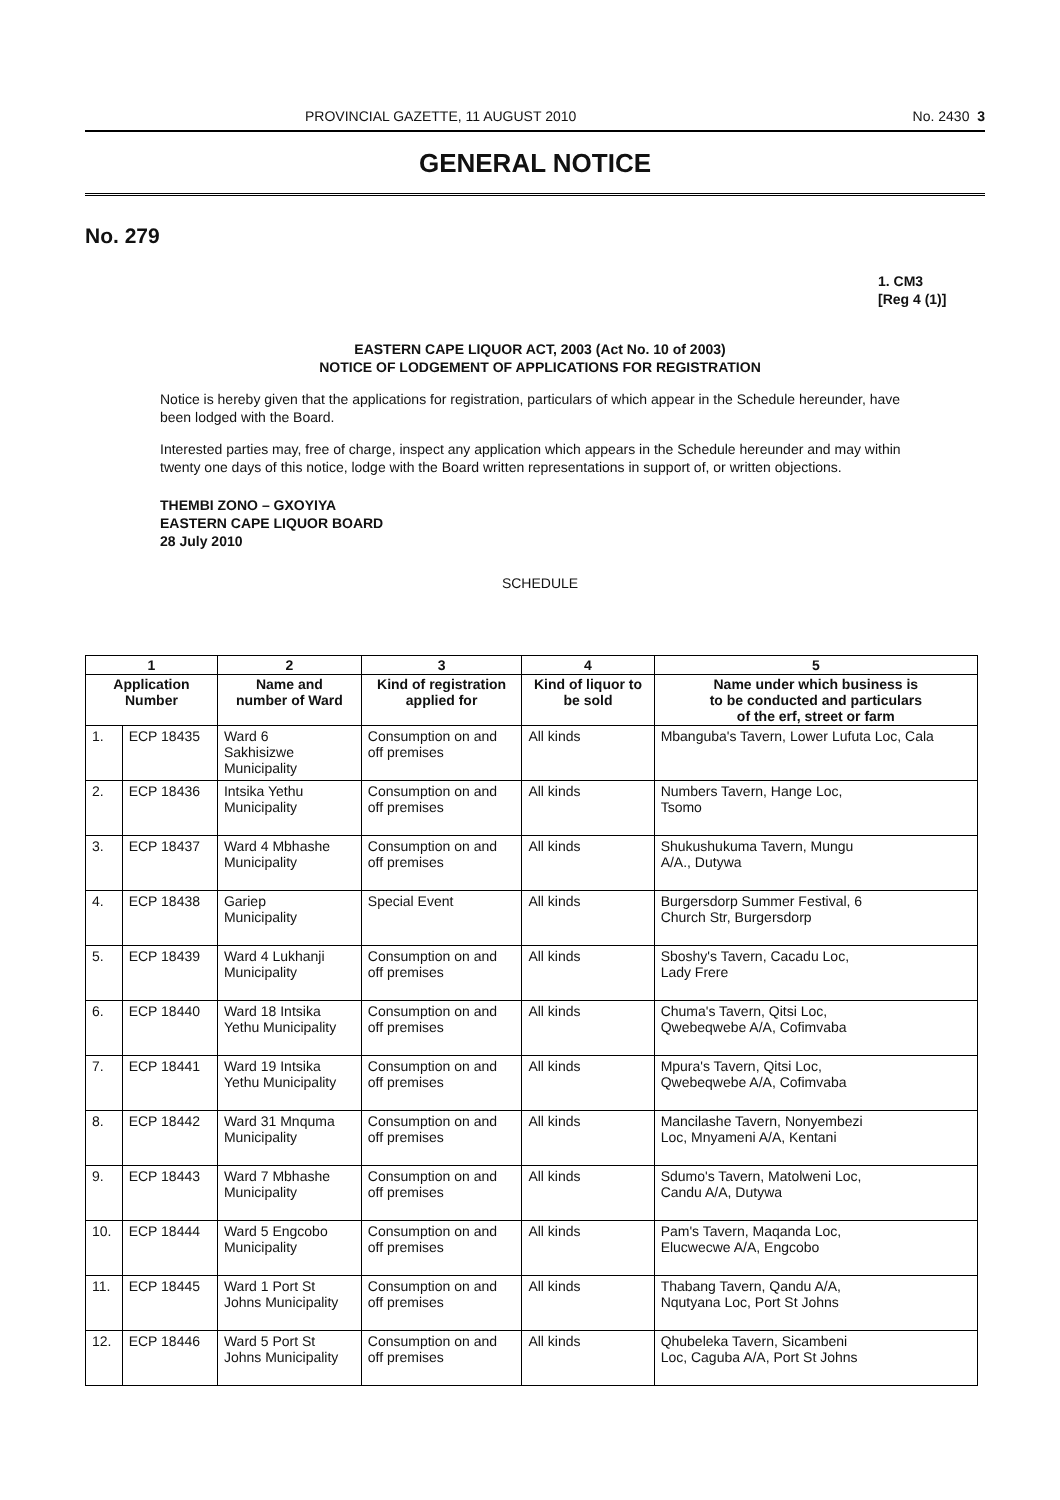PROVINCIAL GAZETTE, 11 AUGUST 2010 No. 2430 3
GENERAL NOTICE
No. 279
1. CM3
[Reg 4 (1)]
EASTERN CAPE LIQUOR ACT, 2003 (Act No. 10 of 2003)
NOTICE OF LODGEMENT OF APPLICATIONS FOR REGISTRATION
Notice is hereby given that the applications for registration, particulars of which appear in the Schedule hereunder, have been lodged with the Board.
Interested parties may, free of charge, inspect any application which appears in the Schedule hereunder and may within twenty one days of this notice, lodge with the Board written representations in support of, or written objections.
THEMBI ZONO – GXOYIYA
EASTERN CAPE LIQUOR BOARD
28 July 2010
SCHEDULE
| 1 | | 2 | 3 | 4 | 5 |
| --- | --- | --- | --- | --- | --- |
| Application Number | | Name and number of Ward | Kind of registration applied for | Kind of liquor to be sold | Name under which business is to be conducted and particulars of the erf, street or farm |
| 1. | ECP 18435 | Ward 6 Sakhisizwe Municipality | Consumption on and off premises | All kinds | Mbanguba's Tavern, Lower Lufuta Loc, Cala |
| 2. | ECP 18436 | Intsika Yethu Municipality | Consumption on and off premises | All kinds | Numbers Tavern, Hange Loc, Tsomo |
| 3. | ECP 18437 | Ward 4 Mbhashe Municipality | Consumption on and off premises | All kinds | Shukushukuma Tavern, Mungu A/A., Dutywa |
| 4. | ECP 18438 | Gariep Municipality | Special Event | All kinds | Burgersdorp Summer Festival, 6 Church Str, Burgersdorp |
| 5. | ECP 18439 | Ward 4 Lukhanji Municipality | Consumption on and off premises | All kinds | Sboshy's Tavern, Cacadu Loc, Lady Frere |
| 6. | ECP 18440 | Ward 18 Intsika Yethu Municipality | Consumption on and off premises | All kinds | Chuma's Tavern, Qitsi Loc, Qwebeqwebe A/A, Cofimvaba |
| 7. | ECP 18441 | Ward 19 Intsika Yethu Municipality | Consumption on and off premises | All kinds | Mpura's Tavern, Qitsi Loc, Qwebeqwebe A/A, Cofimvaba |
| 8. | ECP 18442 | Ward 31 Mnquma Municipality | Consumption on and off premises | All kinds | Mancilashe Tavern, Nonyembezi Loc, Mnyameni A/A, Kentani |
| 9. | ECP 18443 | Ward 7 Mbhashe Municipality | Consumption on and off premises | All kinds | Sdumo's Tavern, Matolweni Loc, Candu A/A, Dutywa |
| 10. | ECP 18444 | Ward 5 Engcobo Municipality | Consumption on and off premises | All kinds | Pam's Tavern, Maqanda Loc, Elucwecwe A/A, Engcobo |
| 11. | ECP 18445 | Ward 1 Port St Johns Municipality | Consumption on and off premises | All kinds | Thabang Tavern, Qandu A/A, Nqutyana Loc, Port St Johns |
| 12. | ECP 18446 | Ward 5 Port St Johns Municipality | Consumption on and off premises | All kinds | Qhubeleka Tavern, Sicambeni Loc, Caguba A/A, Port St Johns |